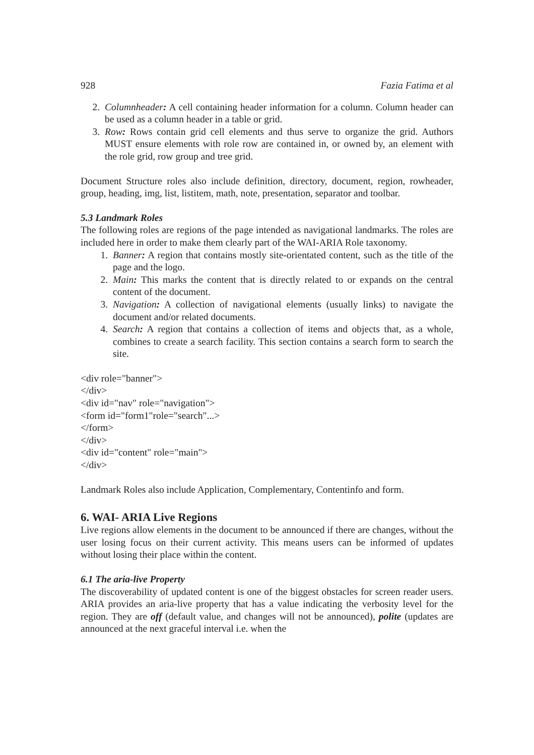928 Fazia Fatima et al
2. Columnheader: A cell containing header information for a column. Column header can be used as a column header in a table or grid.
3. Row: Rows contain grid cell elements and thus serve to organize the grid. Authors MUST ensure elements with role row are contained in, or owned by, an element with the role grid, row group and tree grid.
Document Structure roles also include definition, directory, document, region, rowheader, group, heading, img, list, listitem, math, note, presentation, separator and toolbar.
5.3 Landmark Roles
The following roles are regions of the page intended as navigational landmarks. The roles are included here in order to make them clearly part of the WAI-ARIA Role taxonomy.
1. Banner: A region that contains mostly site-orientated content, such as the title of the page and the logo.
2. Main: This marks the content that is directly related to or expands on the central content of the document.
3. Navigation: A collection of navigational elements (usually links) to navigate the document and/or related documents.
4. Search: A region that contains a collection of items and objects that, as a whole, combines to create a search facility. This section contains a search form to search the site.
<div role="banner">
</div>
<div id="nav" role="navigation">
<form id="form1"role="search"...>
</form>
</div>
<div id="content" role="main">
</div>
Landmark Roles also include Application, Complementary, Contentinfo and form.
6. WAI- ARIA Live Regions
Live regions allow elements in the document to be announced if there are changes, without the user losing focus on their current activity. This means users can be informed of updates without losing their place within the content.
6.1 The aria-live Property
The discoverability of updated content is one of the biggest obstacles for screen reader users. ARIA provides an aria-live property that has a value indicating the verbosity level for the region. They are off (default value, and changes will not be announced), polite (updates are announced at the next graceful interval i.e. when the